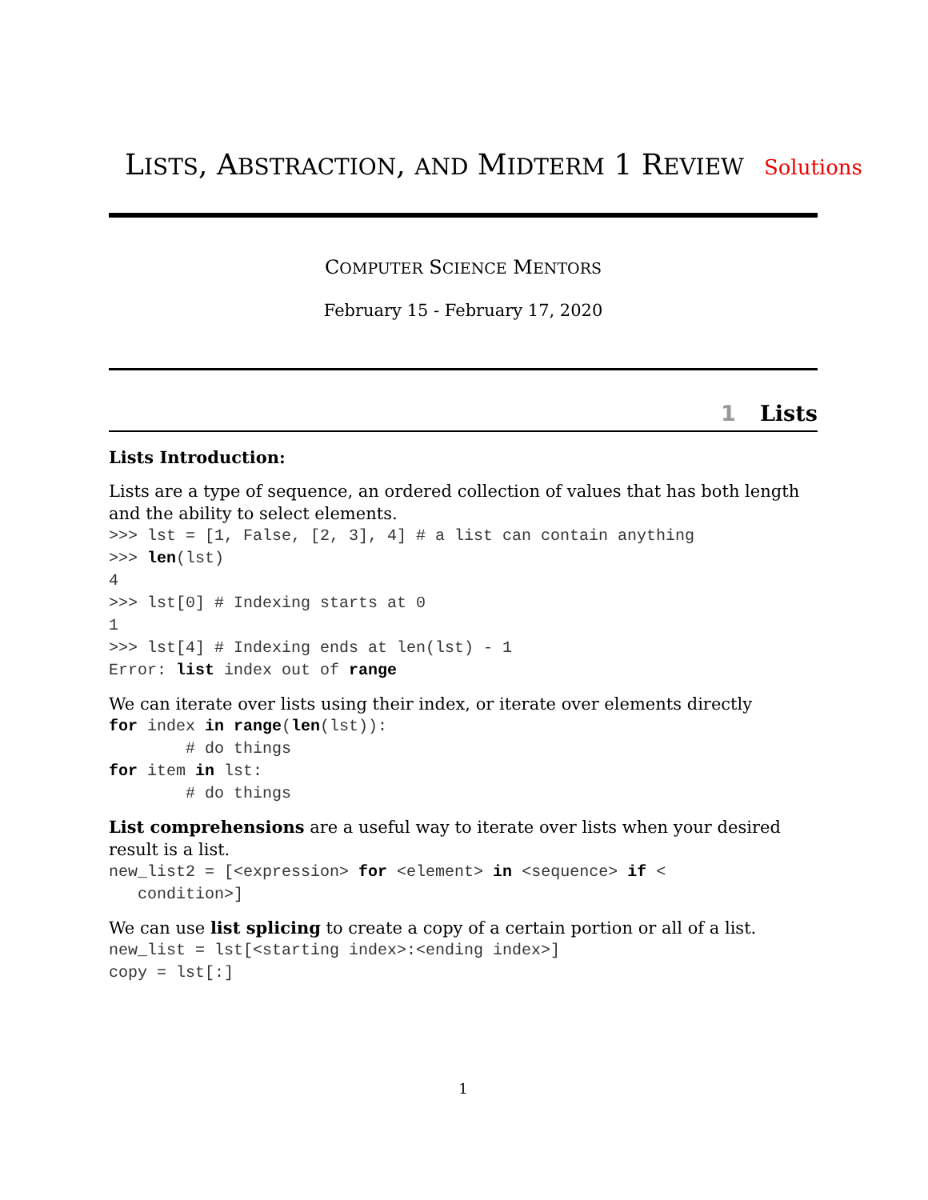LISTS, ABSTRACTION, AND MIDTERM 1 REVIEW Solutions
COMPUTER SCIENCE MENTORS
February 15 - February 17, 2020
1 Lists
Lists Introduction:
Lists are a type of sequence, an ordered collection of values that has both length and the ability to select elements.
>>> lst = [1, False, [2, 3], 4] # a list can contain anything
>>> len(lst)
4
>>> lst[0] # Indexing starts at 0
1
>>> lst[4] # Indexing ends at len(lst) - 1
Error: list index out of range
We can iterate over lists using their index, or iterate over elements directly
for index in range(len(lst)):
        # do things
for item in lst:
        # do things
List comprehensions are a useful way to iterate over lists when your desired result is a list.
new_list2 = [<expression> for <element> in <sequence> if <
   condition>]
We can use list splicing to create a copy of a certain portion or all of a list.
new_list = lst[<starting index>:<ending index>]
copy = lst[:]
1